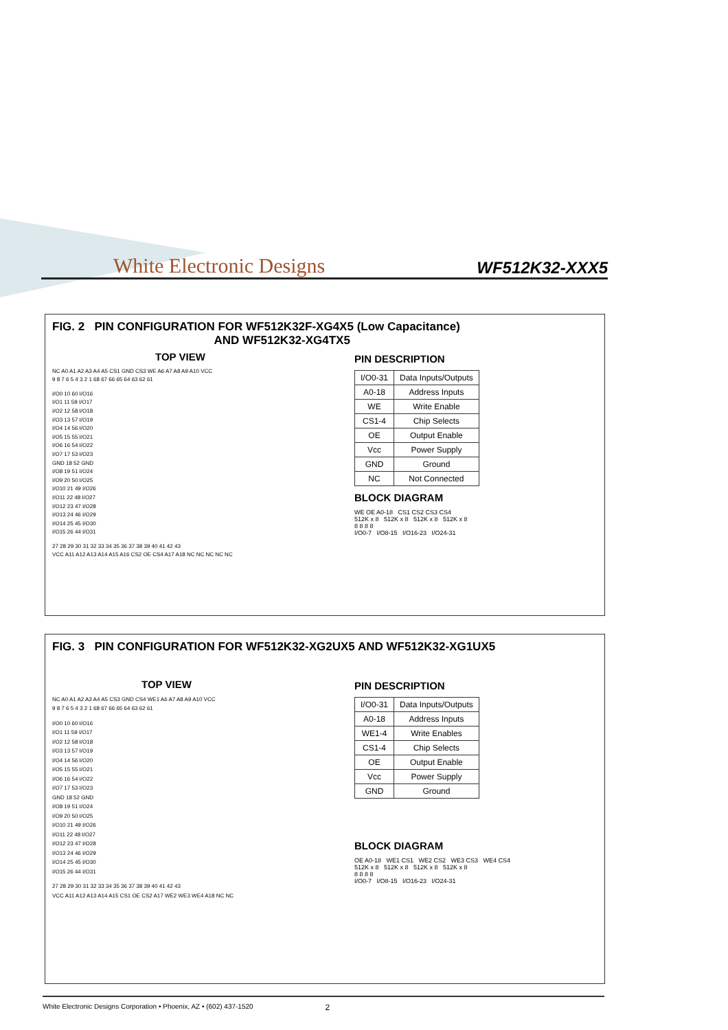White Electronic Designs WF512K32-XXX5
FIG. 2 PIN CONFIGURATION FOR WF512K32F-XG4X5 (Low Capacitance)
AND WF512K32-XG4TX5
TOP VIEW
NC A0 A1 A2 A3 A4 A5 CS1 GND CS3 WE A6 A7 A8 A9 A10 VCC
9 8 7 6 5 4 3 2 1 68 67 66 65 64 63 62 61
I/O0 10 60 I/O16
I/O1 11 59 I/O17
I/O2 12 58 I/O18
I/O3 13 57 I/O19
I/O4 14 56 I/O20
I/O5 15 55 I/O21
I/O6 16 54 I/O22
I/O7 17 53 I/O23
GND 18 52 GND
I/O8 19 51 I/O24
I/O9 20 50 I/O25
I/O10 21 49 I/O26
I/O11 22 48 I/O27
I/O12 23 47 I/O28
I/O13 24 46 I/O29
I/O14 25 45 I/O30
I/O15 26 44 I/O31
27 28 29 30 31 32 33 34 35 36 37 38 39 40 41 42 43
VCC A11 A12 A13 A14 A15 A16 CS2 OE CS4 A17 A18 NC NC NC NC NC
PIN DESCRIPTION
| I/O0-31 | Data Inputs/Outputs |
| A0-18 | Address Inputs |
| WE | Write Enable |
| CS1-4 | Chip Selects |
| OE | Output Enable |
| Vcc | Power Supply |
| GND | Ground |
| NC | Not Connected |
BLOCK DIAGRAM
WE OE A0-18 CS1 CS2 CS3 CS4
512K x 8 512K x 8 512K x 8 512K x 8
8 8 8 8
I/O0-7 I/O8-15 I/O16-23 I/O24-31
FIG. 3 PIN CONFIGURATION FOR WF512K32-XG2UX5 AND WF512K32-XG1UX5
TOP VIEW
NC A0 A1 A2 A3 A4 A5 CS3 GND CS4 WE1 A6 A7 A8 A9 A10 VCC
9 8 7 6 5 4 3 2 1 68 67 66 65 64 63 62 61
I/O0 10 60 I/O16
I/O1 11 59 I/O17
I/O2 12 58 I/O18
I/O3 13 57 I/O19
I/O4 14 56 I/O20
I/O5 15 55 I/O21
I/O6 16 54 I/O22
I/O7 17 53 I/O23
GND 18 52 GND
I/O8 19 51 I/O24
I/O9 20 50 I/O25
I/O10 21 49 I/O26
I/O11 22 48 I/O27
I/O12 23 47 I/O28
I/O13 24 46 I/O29
I/O14 25 45 I/O30
I/O15 26 44 I/O31
27 28 29 30 31 32 33 34 35 36 37 38 39 40 41 42 43
VCC A11 A12 A13 A14 A15 CS1 OE CS2 A17 WE2 WE3 WE4 A18 NC NC
PIN DESCRIPTION
| I/O0-31 | Data Inputs/Outputs |
| A0-18 | Address Inputs |
| WE1-4 | Write Enables |
| CS1-4 | Chip Selects |
| OE | Output Enable |
| Vcc | Power Supply |
| GND | Ground |
BLOCK DIAGRAM
OE A0-18 WE1 CS1 WE2 CS2 WE3 CS3 WE4 CS4
512K x 8 512K x 8 512K x 8 512K x 8
8 8 8 8
I/O0-7 I/O8-15 I/O16-23 I/O24-31
White Electronic Designs Corporation • Phoenix, AZ • (602) 437-1520 2